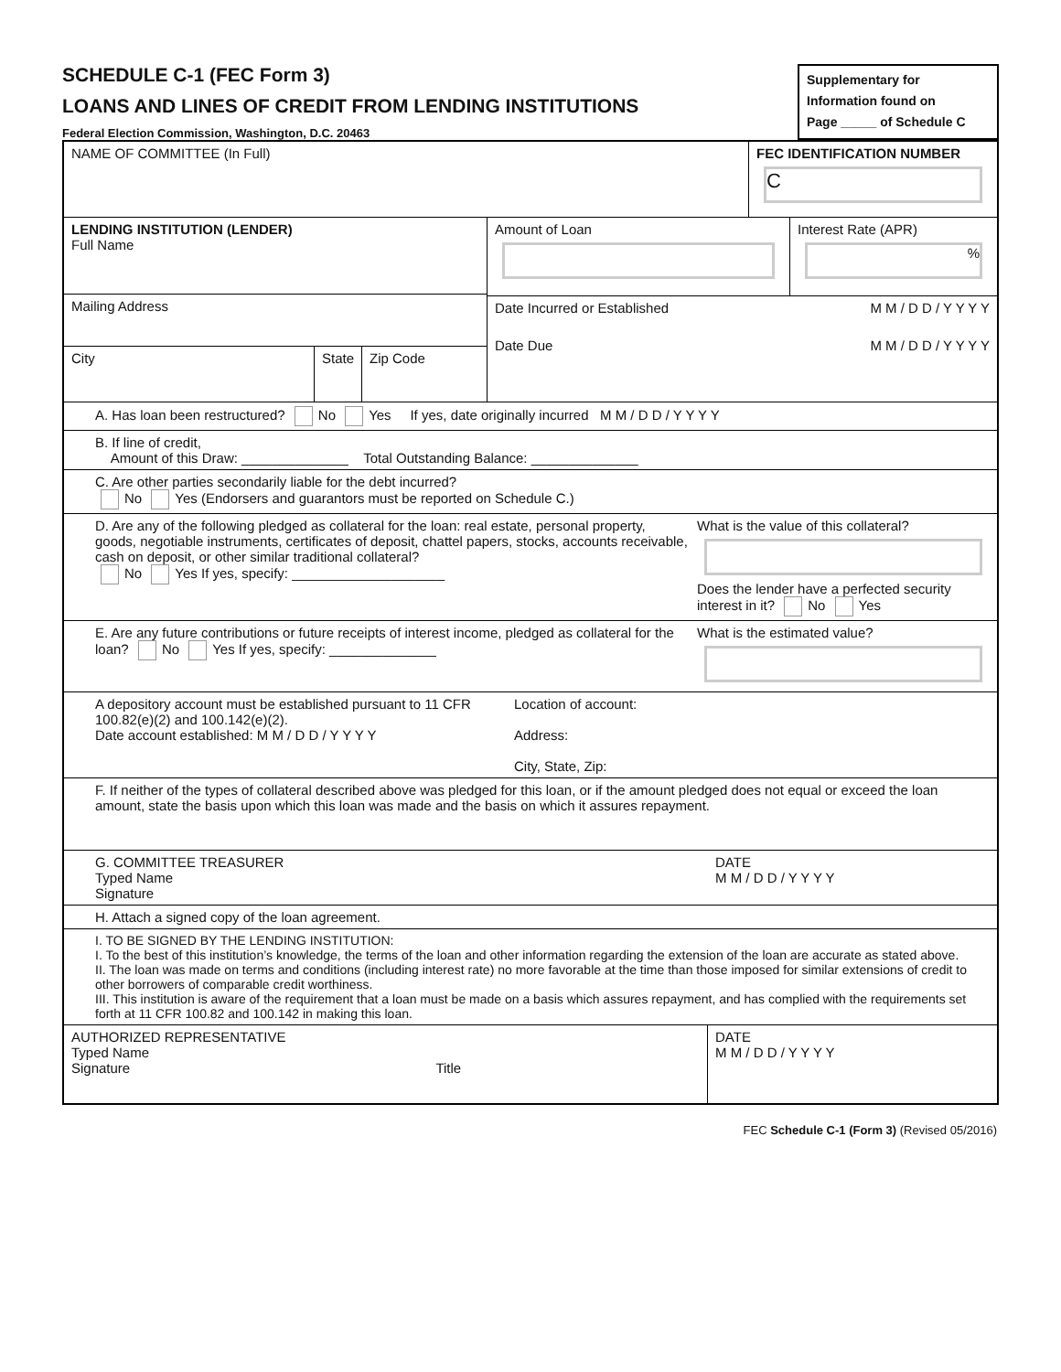SCHEDULE C-1 (FEC Form 3)
LOANS AND LINES OF CREDIT FROM LENDING INSTITUTIONS
Federal Election Commission, Washington, D.C. 20463
Supplementary for
Information found on
Page _____ of Schedule C
NAME OF COMMITTEE (In Full) FEC IDENTIFICATION NUMBER
C
LENDING INSTITUTION (LENDER)
Full Name
Mailing Address
City State Zip Code
Amount of Loan Interest Rate (APR)
%
Date Incurred or Established M M / D D / Y Y Y Y
Date Due M M / D D / Y Y Y Y
A. Has loan been restructured? No Yes If yes, date originally incurred M M / D D / Y Y Y Y
B. If line of credit,
Amount of this Draw: ______________ Total Outstanding Balance: ______________
C. Are other parties secondarily liable for the debt incurred?
No Yes (Endorsers and guarantors must be reported on Schedule C.)
D. Are any of the following pledged as collateral for the loan: real estate, personal property, goods, negotiable instruments, certificates of deposit, chattel papers, stocks, accounts receivable, cash on deposit, or other similar traditional collateral?
No Yes If yes, specify: ____________________
What is the value of this collateral?
Does the lender have a perfected security interest in it? No Yes
E. Are any future contributions or future receipts of interest income, pledged as collateral for the loan? No Yes If yes, specify: ______________
What is the estimated value?
A depository account must be established pursuant to 11 CFR 100.82(e)(2) and 100.142(e)(2).
Date account established: M M / D D / Y Y Y Y
Location of account:
Address:
City, State, Zip:
F. If neither of the types of collateral described above was pledged for this loan, or if the amount pledged does not equal or exceed the loan amount, state the basis upon which this loan was made and the basis on which it assures repayment.
G. COMMITTEE TREASURER
Typed Name
Signature
DATE
M M / D D / Y Y Y Y
H. Attach a signed copy of the loan agreement.
I. TO BE SIGNED BY THE LENDING INSTITUTION:
I. To the best of this institution’s knowledge, the terms of the loan and other information regarding the extension of the loan are accurate as stated above.
II. The loan was made on terms and conditions (including interest rate) no more favorable at the time than those imposed for similar extensions of credit to other borrowers of comparable credit worthiness.
III. This institution is aware of the requirement that a loan must be made on a basis which assures repayment, and has complied with the requirements set forth at 11 CFR 100.82 and 100.142 in making this loan.
AUTHORIZED REPRESENTATIVE
Typed Name
Signature Title
DATE
M M / D D / Y Y Y Y
FEC Schedule C-1 (Form 3) (Revised 05/2016)